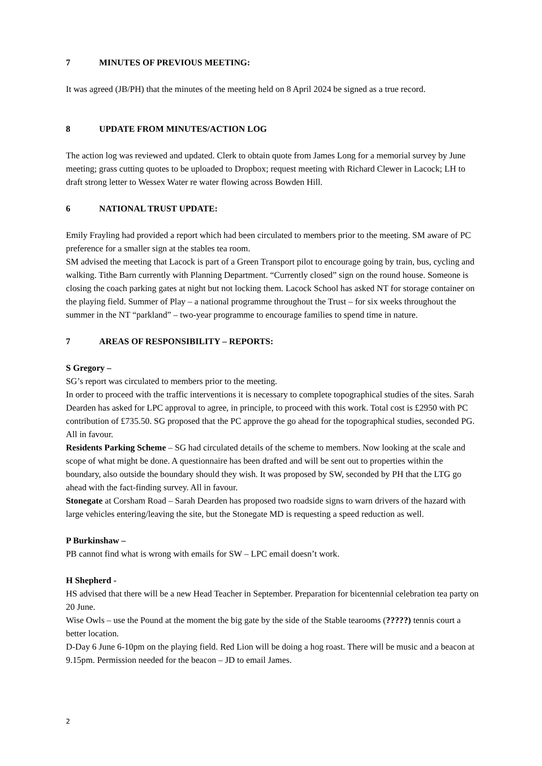7 MINUTES OF PREVIOUS MEETING:
It was agreed (JB/PH) that the minutes of the meeting held on 8 April 2024 be signed as a true record.
8 UPDATE FROM MINUTES/ACTION LOG
The action log was reviewed and updated. Clerk to obtain quote from James Long for a memorial survey by June meeting; grass cutting quotes to be uploaded to Dropbox; request meeting with Richard Clewer in Lacock; LH to draft strong letter to Wessex Water re water flowing across Bowden Hill.
6 NATIONAL TRUST UPDATE:
Emily Frayling had provided a report which had been circulated to members prior to the meeting. SM aware of PC preference for a smaller sign at the stables tea room.
SM advised the meeting that Lacock is part of a Green Transport pilot to encourage going by train, bus, cycling and walking. Tithe Barn currently with Planning Department. “Currently closed” sign on the round house. Someone is closing the coach parking gates at night but not locking them. Lacock School has asked NT for storage container on the playing field. Summer of Play – a national programme throughout the Trust – for six weeks throughout the summer in the NT “parkland” – two-year programme to encourage families to spend time in nature.
7 AREAS OF RESPONSIBILITY – REPORTS:
S Gregory –
SG’s report was circulated to members prior to the meeting.
In order to proceed with the traffic interventions it is necessary to complete topographical studies of the sites. Sarah Dearden has asked for LPC approval to agree, in principle, to proceed with this work. Total cost is £2950 with PC contribution of £735.50. SG proposed that the PC approve the go ahead for the topographical studies, seconded PG. All in favour.
Residents Parking Scheme – SG had circulated details of the scheme to members. Now looking at the scale and scope of what might be done. A questionnaire has been drafted and will be sent out to properties within the boundary, also outside the boundary should they wish. It was proposed by SW, seconded by PH that the LTG go ahead with the fact-finding survey. All in favour.
Stonegate at Corsham Road – Sarah Dearden has proposed two roadside signs to warn drivers of the hazard with large vehicles entering/leaving the site, but the Stonegate MD is requesting a speed reduction as well.
P Burkinshaw –
PB cannot find what is wrong with emails for SW – LPC email doesn’t work.
H Shepherd -
HS advised that there will be a new Head Teacher in September. Preparation for bicentennial celebration tea party on 20 June.
Wise Owls – use the Pound at the moment the big gate by the side of the Stable tearooms (?????) tennis court a better location.
D-Day 6 June 6-10pm on the playing field. Red Lion will be doing a hog roast. There will be music and a beacon at 9.15pm. Permission needed for the beacon – JD to email James.
2